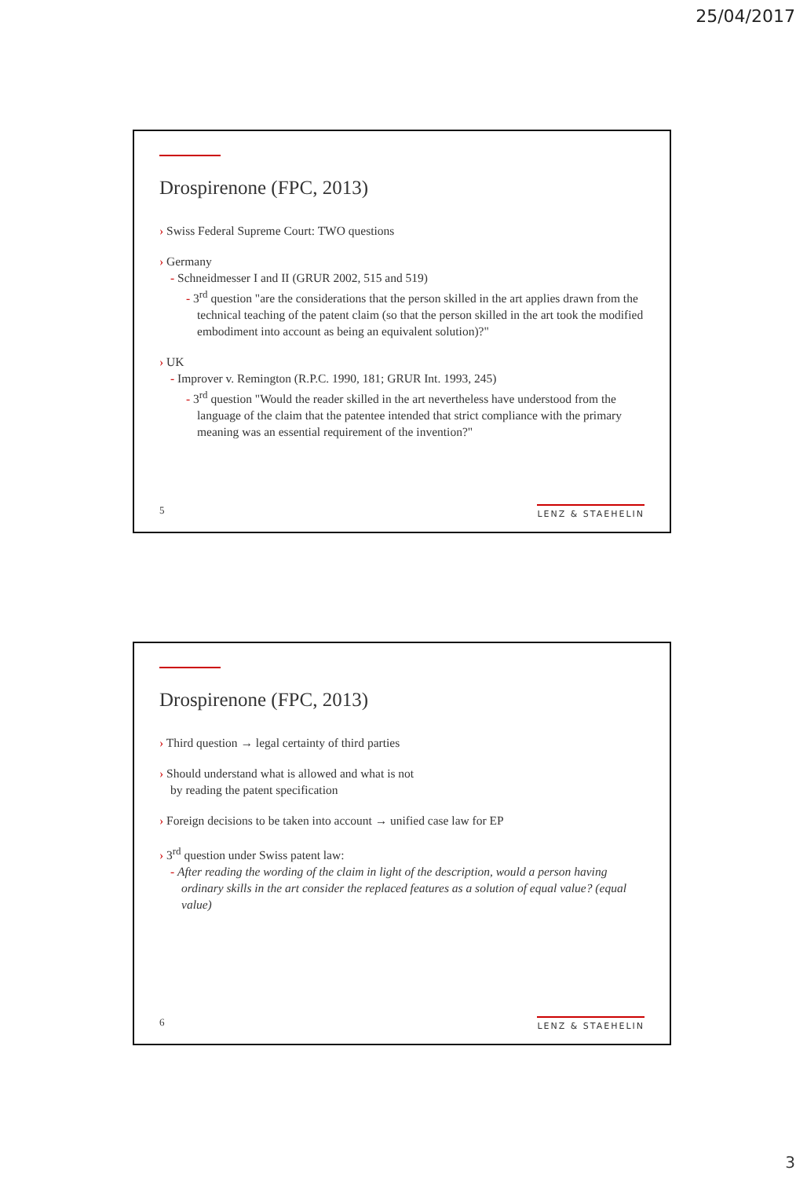25/04/2017
Drospirenone (FPC, 2013)
› Swiss Federal Supreme Court: TWO questions
› Germany
- Schneidmesser I and II (GRUR 2002, 515 and 519)
- 3<sup>rd</sup> question "are the considerations that the person skilled in the art applies drawn from the technical teaching of the patent claim (so that the person skilled in the art took the modified embodiment into account as being an equivalent solution)?"
› UK
- Improver v. Remington (R.P.C. 1990, 181; GRUR Int. 1993, 245)
- 3<sup>rd</sup> question "Would the reader skilled in the art nevertheless have understood from the language of the claim that the patentee intended that strict compliance with the primary meaning was an essential requirement of the invention?"
5 LENZ & STAEHELIN
Drospirenone (FPC, 2013)
› Third question → legal certainty of third parties
› Should understand what is allowed and what is not
by reading the patent specification
› Foreign decisions to be taken into account → unified case law for EP
› 3<sup>rd</sup> question under Swiss patent law:
- After reading the wording of the claim in light of the description, would a person having ordinary skills in the art consider the replaced features as a solution of equal value? (equal value)
6 LENZ & STAEHELIN
3